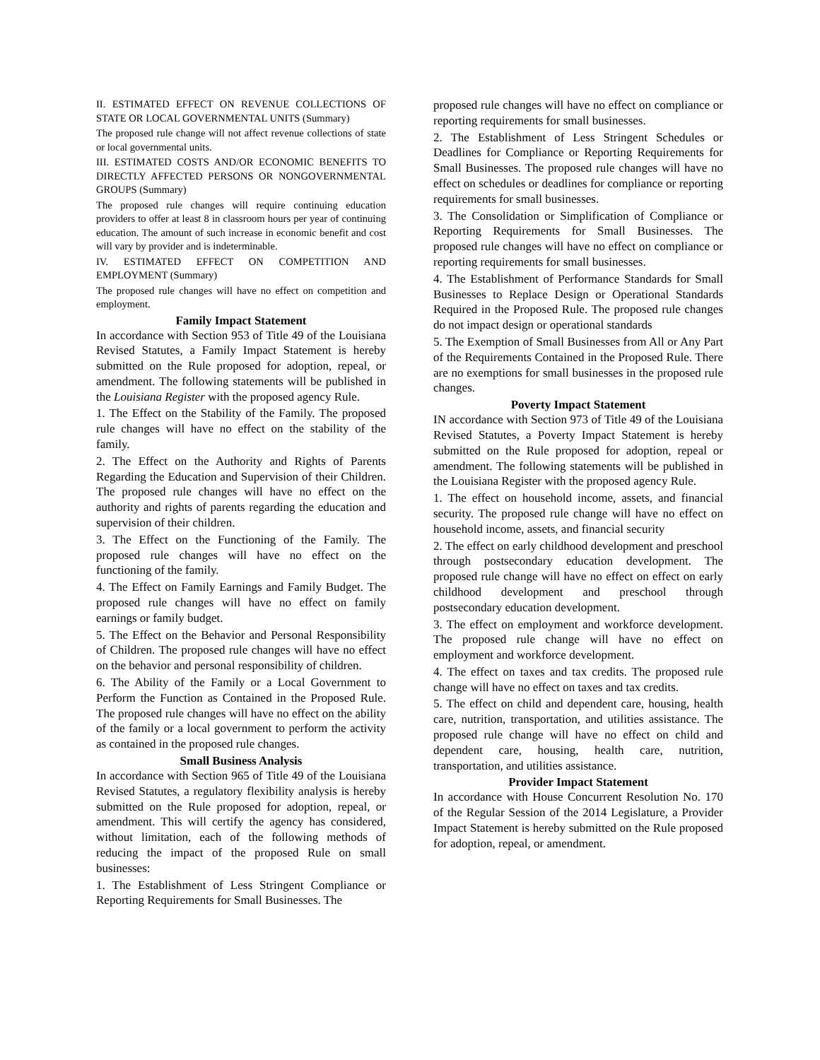II. ESTIMATED EFFECT ON REVENUE COLLECTIONS OF STATE OR LOCAL GOVERNMENTAL UNITS (Summary)
The proposed rule change will not affect revenue collections of state or local governmental units.
III. ESTIMATED COSTS AND/OR ECONOMIC BENEFITS TO DIRECTLY AFFECTED PERSONS OR NONGOVERNMENTAL GROUPS (Summary)
The proposed rule changes will require continuing education providers to offer at least 8 in classroom hours per year of continuing education. The amount of such increase in economic benefit and cost will vary by provider and is indeterminable.
IV. ESTIMATED EFFECT ON COMPETITION AND EMPLOYMENT (Summary)
The proposed rule changes will have no effect on competition and employment.
Family Impact Statement
In accordance with Section 953 of Title 49 of the Louisiana Revised Statutes, a Family Impact Statement is hereby submitted on the Rule proposed for adoption, repeal, or amendment. The following statements will be published in the Louisiana Register with the proposed agency Rule.
1. The Effect on the Stability of the Family. The proposed rule changes will have no effect on the stability of the family.
2. The Effect on the Authority and Rights of Parents Regarding the Education and Supervision of their Children. The proposed rule changes will have no effect on the authority and rights of parents regarding the education and supervision of their children.
3. The Effect on the Functioning of the Family. The proposed rule changes will have no effect on the functioning of the family.
4. The Effect on Family Earnings and Family Budget. The proposed rule changes will have no effect on family earnings or family budget.
5. The Effect on the Behavior and Personal Responsibility of Children. The proposed rule changes will have no effect on the behavior and personal responsibility of children.
6. The Ability of the Family or a Local Government to Perform the Function as Contained in the Proposed Rule. The proposed rule changes will have no effect on the ability of the family or a local government to perform the activity as contained in the proposed rule changes.
Small Business Analysis
In accordance with Section 965 of Title 49 of the Louisiana Revised Statutes, a regulatory flexibility analysis is hereby submitted on the Rule proposed for adoption, repeal, or amendment. This will certify the agency has considered, without limitation, each of the following methods of reducing the impact of the proposed Rule on small businesses:
1. The Establishment of Less Stringent Compliance or Reporting Requirements for Small Businesses. The
proposed rule changes will have no effect on compliance or reporting requirements for small businesses.
2. The Establishment of Less Stringent Schedules or Deadlines for Compliance or Reporting Requirements for Small Businesses. The proposed rule changes will have no effect on schedules or deadlines for compliance or reporting requirements for small businesses.
3. The Consolidation or Simplification of Compliance or Reporting Requirements for Small Businesses. The proposed rule changes will have no effect on compliance or reporting requirements for small businesses.
4. The Establishment of Performance Standards for Small Businesses to Replace Design or Operational Standards Required in the Proposed Rule. The proposed rule changes do not impact design or operational standards
5. The Exemption of Small Businesses from All or Any Part of the Requirements Contained in the Proposed Rule. There are no exemptions for small businesses in the proposed rule changes.
Poverty Impact Statement
IN accordance with Section 973 of Title 49 of the Louisiana Revised Statutes, a Poverty Impact Statement is hereby submitted on the Rule proposed for adoption, repeal or amendment. The following statements will be published in the Louisiana Register with the proposed agency Rule.
1. The effect on household income, assets, and financial security. The proposed rule change will have no effect on household income, assets, and financial security
2. The effect on early childhood development and preschool through postsecondary education development. The proposed rule change will have no effect on effect on early childhood development and preschool through postsecondary education development.
3. The effect on employment and workforce development. The proposed rule change will have no effect on employment and workforce development.
4. The effect on taxes and tax credits. The proposed rule change will have no effect on taxes and tax credits.
5. The effect on child and dependent care, housing, health care, nutrition, transportation, and utilities assistance. The proposed rule change will have no effect on child and dependent care, housing, health care, nutrition, transportation, and utilities assistance.
Provider Impact Statement
In accordance with House Concurrent Resolution No. 170 of the Regular Session of the 2014 Legislature, a Provider Impact Statement is hereby submitted on the Rule proposed for adoption, repeal, or amendment.